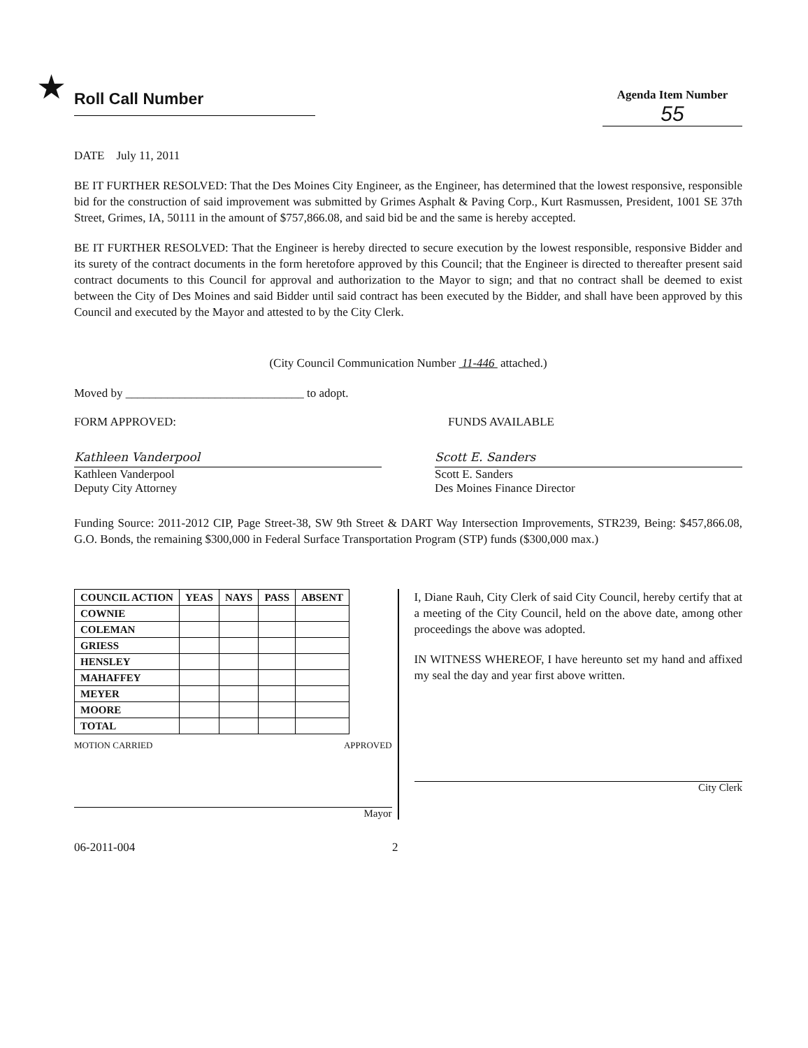★
Roll Call Number
Agenda Item Number
55
DATE July 11, 2011
BE IT FURTHER RESOLVED: That the Des Moines City Engineer, as the Engineer, has determined that the lowest responsive, responsible bid for the construction of said improvement was submitted by Grimes Asphalt & Paving Corp., Kurt Rasmussen, President, 1001 SE 37th Street, Grimes, IA, 50111 in the amount of $757,866.08, and said bid be and the same is hereby accepted.
BE IT FURTHER RESOLVED: That the Engineer is hereby directed to secure execution by the lowest responsible, responsive Bidder and its surety of the contract documents in the form heretofore approved by this Council; that the Engineer is directed to thereafter present said contract documents to this Council for approval and authorization to the Mayor to sign; and that no contract shall be deemed to exist between the City of Des Moines and said Bidder until said contract has been executed by the Bidder, and shall have been approved by this Council and executed by the Mayor and attested to by the City Clerk.
(City Council Communication Number 11-446 attached.)
Moved by ______________________________ to adopt.
FORM APPROVED: FUNDS AVAILABLE
Kathleen Vanderpool
Kathleen Vanderpool
Deputy City Attorney
Scott E. Sanders
Scott E. Sanders
Des Moines Finance Director
Funding Source: 2011-2012 CIP, Page Street-38, SW 9th Street & DART Way Intersection Improvements, STR239, Being: $457,866.08, G.O. Bonds, the remaining $300,000 in Federal Surface Transportation Program (STP) funds ($300,000 max.)
| COUNCIL ACTION | YEAS | NAYS | PASS | ABSENT |
| --- | --- | --- | --- | --- |
| COWNIE | | | | |
| COLEMAN | | | | |
| GRIESS | | | | |
| HENSLEY | | | | |
| MAHAFFEY | | | | |
| MEYER | | | | |
| MOORE | | | | |
| TOTAL | | | | |
MOTION CARRIED APPROVED
Mayor
I, Diane Rauh, City Clerk of said City Council, hereby certify that at a meeting of the City Council, held on the above date, among other proceedings the above was adopted.
IN WITNESS WHEREOF, I have hereunto set my hand and affixed my seal the day and year first above written.
City Clerk
06-2011-004 2